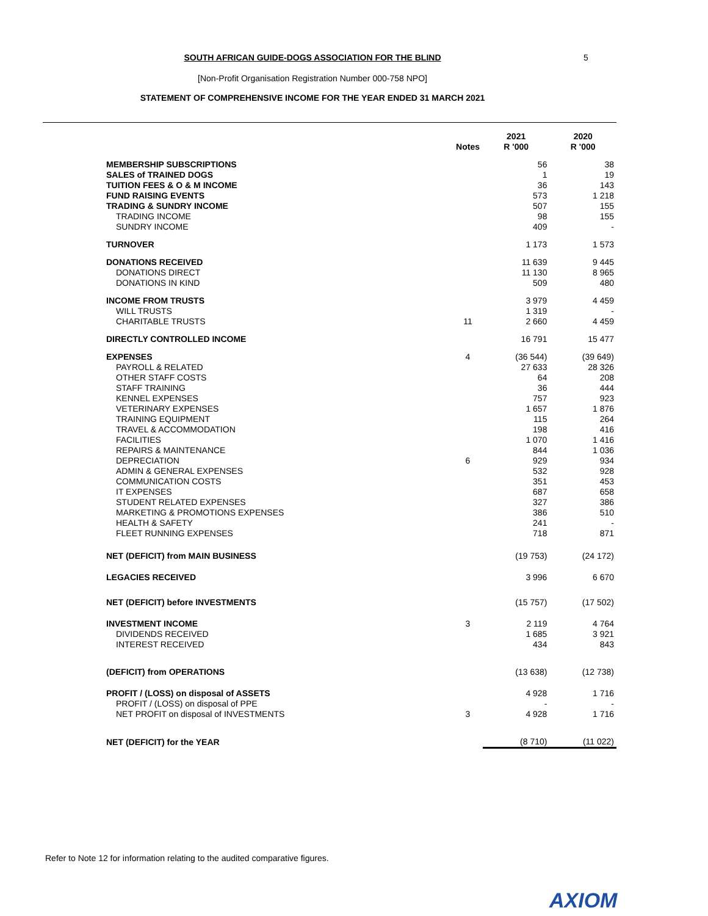SOUTH AFRICAN GUIDE-DOGS ASSOCIATION FOR THE BLIND 5
[Non-Profit Organisation Registration Number 000-758 NPO]
STATEMENT OF COMPREHENSIVE INCOME FOR THE YEAR ENDED 31 MARCH 2021
| | Notes | 2021 R '000 | 2020 R '000 |
| --- | --- | --- | --- |
| MEMBERSHIP SUBSCRIPTIONS | | 56 | 38 |
| SALES of TRAINED DOGS | | 1 | 19 |
| TUITION FEES & O & M INCOME | | 36 | 143 |
| FUND RAISING EVENTS | | 573 | 1 218 |
| TRADING & SUNDRY INCOME | | 507 | 155 |
| TRADING INCOME | | 98 | 155 |
| SUNDRY INCOME | | 409 | - |
| TURNOVER | | 1 173 | 1 573 |
| DONATIONS RECEIVED | | 11 639 | 9 445 |
| DONATIONS DIRECT | | 11 130 | 8 965 |
| DONATIONS IN KIND | | 509 | 480 |
| INCOME FROM TRUSTS | | 3 979 | 4 459 |
| WILL TRUSTS | | 1 319 | - |
| CHARITABLE TRUSTS | 11 | 2 660 | 4 459 |
| DIRECTLY CONTROLLED INCOME | | 16 791 | 15 477 |
| EXPENSES | 4 | (36 544) | (39 649) |
| PAYROLL & RELATED | | 27 633 | 28 326 |
| OTHER STAFF COSTS | | 64 | 208 |
| STAFF TRAINING | | 36 | 444 |
| KENNEL EXPENSES | | 757 | 923 |
| VETERINARY EXPENSES | | 1 657 | 1 876 |
| TRAINING EQUIPMENT | | 115 | 264 |
| TRAVEL & ACCOMMODATION | | 198 | 416 |
| FACILITIES | | 1 070 | 1 416 |
| REPAIRS & MAINTENANCE | | 844 | 1 036 |
| DEPRECIATION | 6 | 929 | 934 |
| ADMIN & GENERAL EXPENSES | | 532 | 928 |
| COMMUNICATION COSTS | | 351 | 453 |
| IT EXPENSES | | 687 | 658 |
| STUDENT RELATED EXPENSES | | 327 | 386 |
| MARKETING & PROMOTIONS EXPENSES | | 386 | 510 |
| HEALTH & SAFETY | | 241 | - |
| FLEET RUNNING EXPENSES | | 718 | 871 |
| NET (DEFICIT) from MAIN BUSINESS | | (19 753) | (24 172) |
| LEGACIES RECEIVED | | 3 996 | 6 670 |
| NET (DEFICIT) before INVESTMENTS | | (15 757) | (17 502) |
| INVESTMENT INCOME | 3 | 2 119 | 4 764 |
| DIVIDENDS RECEIVED | | 1 685 | 3 921 |
| INTEREST RECEIVED | | 434 | 843 |
| (DEFICIT) from OPERATIONS | | (13 638) | (12 738) |
| PROFIT / (LOSS) on disposal of ASSETS | | 4 928 | 1 716 |
| PROFIT / (LOSS) on disposal of PPE | | - | - |
| NET PROFIT on disposal of INVESTMENTS | 3 | 4 928 | 1 716 |
| NET (DEFICIT) for the YEAR | | (8 710) | (11 022) |
Refer to Note 12 for information relating to the audited comparative figures.
AXIOM